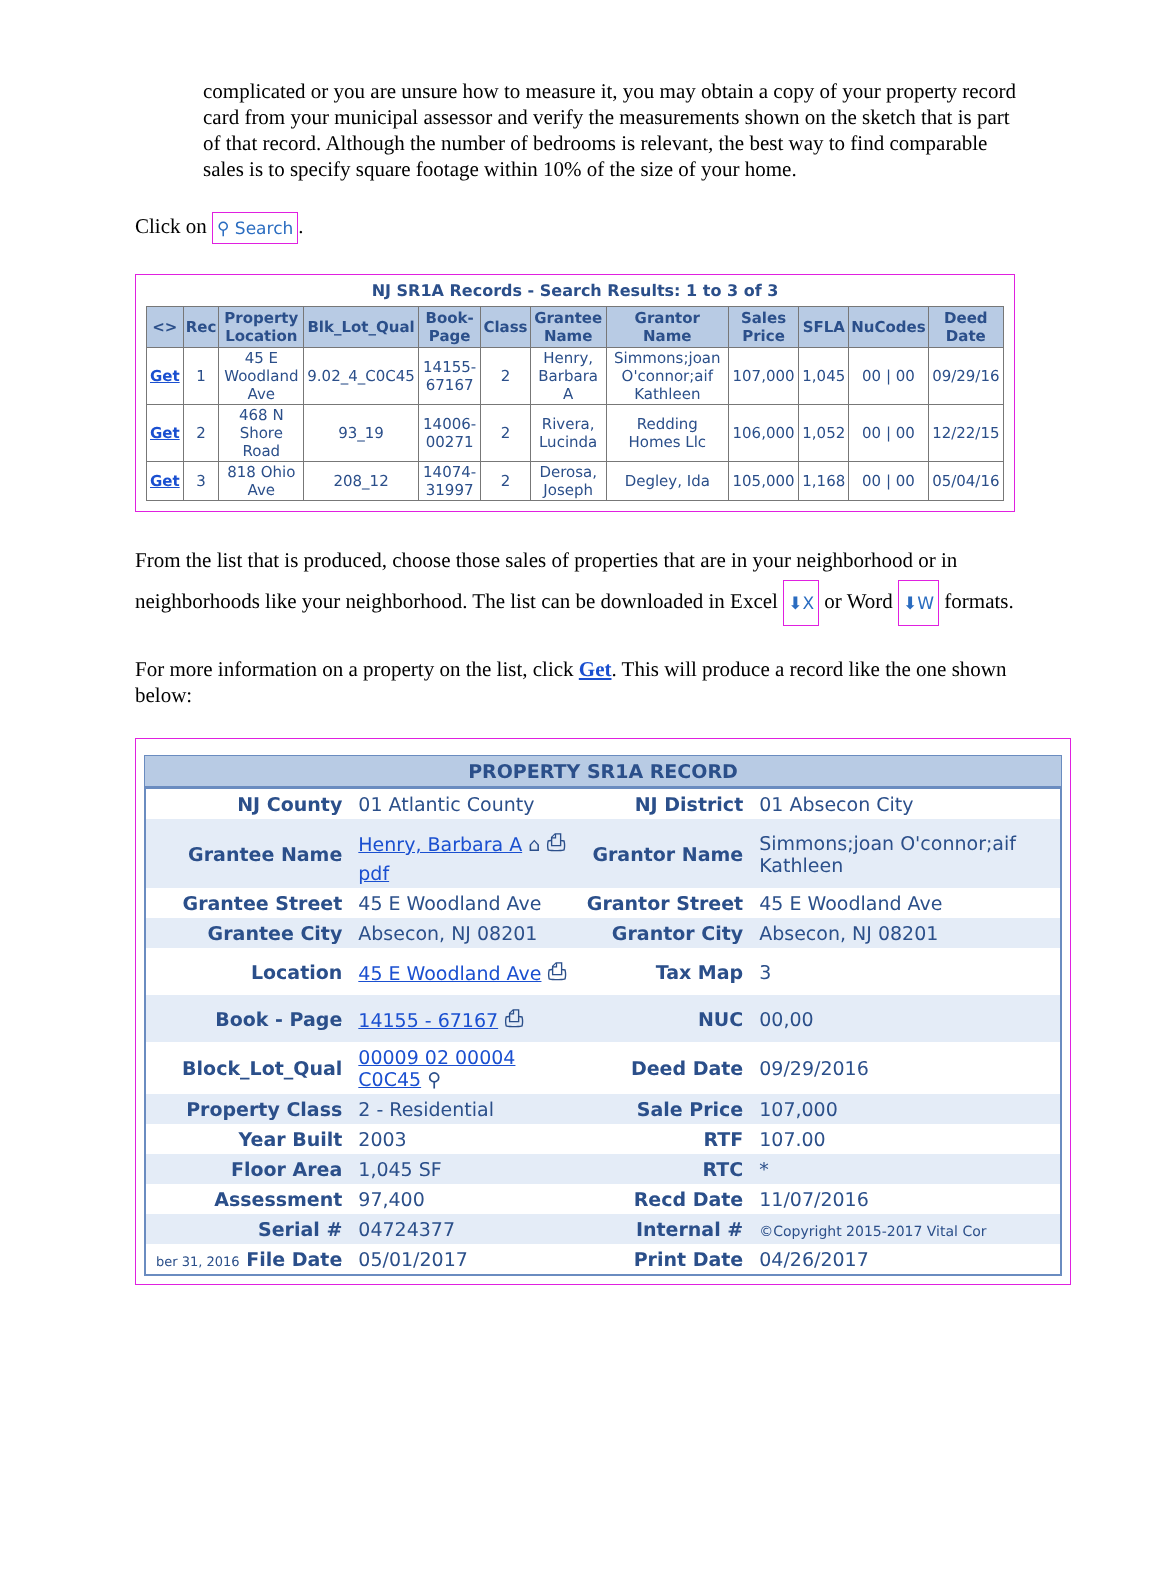complicated or you are unsure how to measure it, you may obtain a copy of your property record card from your municipal assessor and verify the measurements shown on the sketch that is part of that record. Although the number of bedrooms is relevant, the best way to find comparable sales is to specify square footage within 10% of the size of your home.
Click on ⚲ Search.
NJ SR1A Records - Search Results: 1 to 3 of 3
| <> | Rec | Property Location | Blk_Lot_Qual | Book-Page | Class | Grantee Name | Grantor Name | Sales Price | SFLA | NuCodes | Deed Date |
| --- | --- | --- | --- | --- | --- | --- | --- | --- | --- | --- | --- |
| Get | 1 | 45 E Woodland Ave | 9.02_4_C0C45 | 14155-67167 | 2 | Henry, Barbara A | Simmons;joan O'connor;aif Kathleen | 107,000 | 1,045 | 00 / 00 | 09/29/16 |
| Get | 2 | 468 N Shore Road | 93_19 | 14006-00271 | 2 | Rivera, Lucinda | Redding Homes Llc | 106,000 | 1,052 | 00 / 00 | 12/22/15 |
| Get | 3 | 818 Ohio Ave | 208_12 | 14074-31997 | 2 | Derosa, Joseph | Degley, Ida | 105,000 | 1,168 | 00 / 00 | 05/04/16 |
From the list that is produced, choose those sales of properties that are in your neighborhood or in neighborhoods like your neighborhood. The list can be downloaded in Excel ⬇X or Word ⬇W formats.
For more information on a property on the list, click Get. This will produce a record like the one shown below:
PROPERTY SR1A RECORD
| NJ County | 01 Atlantic County | NJ District | 01 Absecon City |
| Grantee Name | Henry, Barbara A ⌂ ⎙ pdf | Grantor Name | Simmons;joan O'connor;aif Kathleen |
| Grantee Street | 45 E Woodland Ave | Grantor Street | 45 E Woodland Ave |
| Grantee City | Absecon, NJ 08201 | Grantor City | Absecon, NJ 08201 |
| Location | 45 E Woodland Ave ⎙ | Tax Map | 3 |
| Book - Page | 14155 - 67167 ⎙ | NUC | 00,00 |
| Block_Lot_Qual | 00009 02 00004 C0C45 ⚲ | Deed Date | 09/29/2016 |
| Property Class | 2 - Residential | Sale Price | 107,000 |
| Year Built | 2003 | RTF | 107.00 |
| Floor Area | 1,045 SF | RTC | * |
| Assessment | 97,400 | Recd Date | 11/07/2016 |
| Serial # | 04724377 | Internal # | ©Copyright 2015-2017 Vital Cor |
| ber 31, 2016 File Date | 05/01/2017 | Print Date | 04/26/2017 |